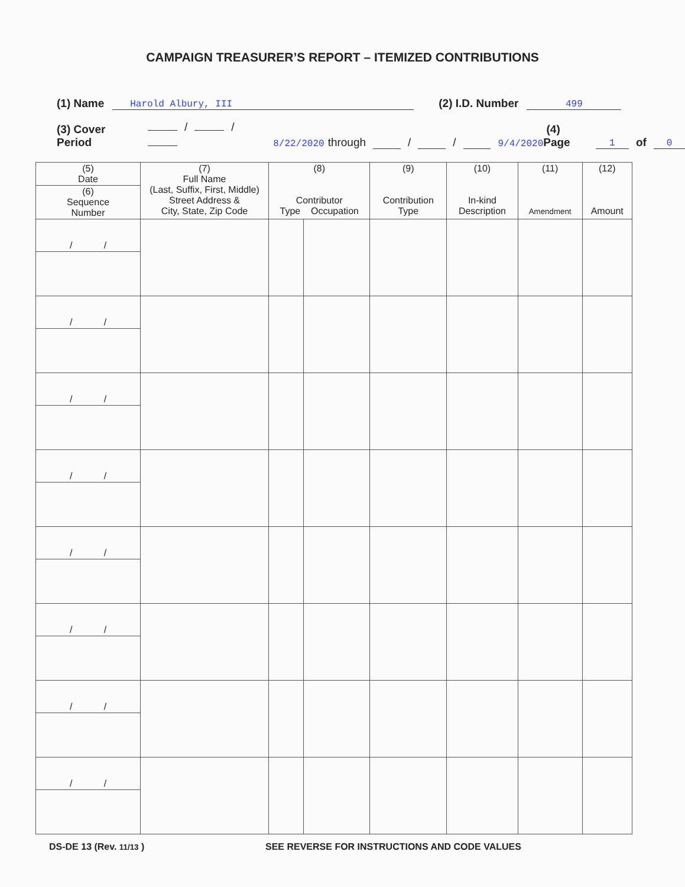CAMPAIGN TREASURER’S REPORT – ITEMIZED CONTRIBUTIONS
(1) Name Harold Albury, III (2) I.D. Number 499
(3) Cover Period / / 8/22/2020 through / / 9/4/2020 (4) Page 1 of 0
| (5) Date | (7) Full Name (Last, Suffix, First, Middle) Street Address & City, State, Zip Code | (8) Contributor Type Occupation | | (9) Contribution Type | (10) In-kind Description | (11) Amendment | (12) Amount |
| --- | --- | --- | --- | --- | --- | --- | --- |
| (6) Sequence Number | | | | | | | |
| / / | | | | | | | |
| / / | | | | | | | |
| / / | | | | | | | |
| / / | | | | | | | |
| / / | | | | | | | |
| / / | | | | | | | |
| / / | | | | | | | |
| / / | | | | | | | |
DS-DE 13 (Rev. 11/13 ) SEE REVERSE FOR INSTRUCTIONS AND CODE VALUES